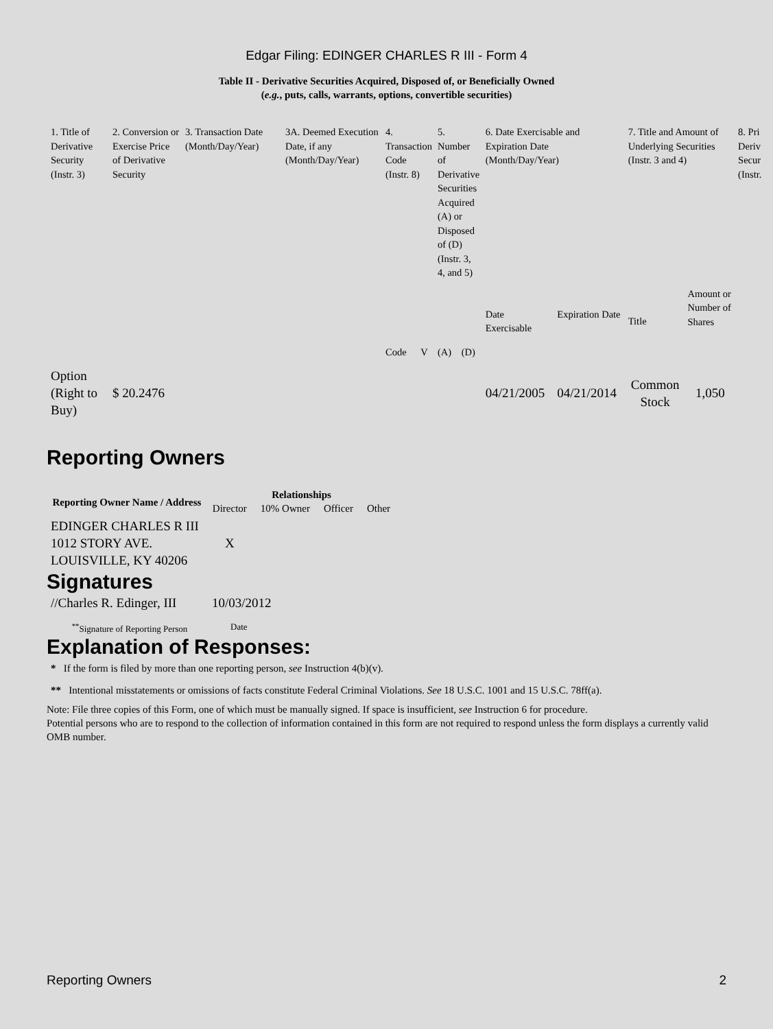Edgar Filing: EDINGER CHARLES R III - Form 4
Table II - Derivative Securities Acquired, Disposed of, or Beneficially Owned
(e.g., puts, calls, warrants, options, convertible securities)
| 1. Title of Derivative Security (Instr. 3) | 2. Conversion or Exercise Price of Derivative Security | 3. Transaction Date (Month/Day/Year) | 3A. Deemed Execution Date, if any (Month/Day/Year) | 4. Transaction Code (Instr. 8) | | 5. Number of Derivative Securities Acquired (A) or Disposed of (D) (Instr. 3, 4, and 5) | | 6. Date Exercisable and Expiration Date (Month/Day/Year) | | 7. Title and Amount of Underlying Securities (Instr. 3 and 4) | | 8. Pri Deriv Secur (Instr. |
| | | | | Code | V | (A) | (D) | Date Exercisable | Expiration Date | Title | Amount or Number of Shares | |
| Option (Right to Buy) | $ 20.2476 | | | | | | | 04/21/2005 | 04/21/2014 | Common Stock | 1,050 | |
Reporting Owners
| Reporting Owner Name / Address | Relationships | | | |
| --- | --- | --- | --- | --- |
| | Director | 10% Owner | Officer | Other |
| EDINGER CHARLES R III 1012 STORY AVE. LOUISVILLE, KY 40206 | X | | | |
Signatures
| //Charles R. Edinger, III | 10/03/2012 |
| <sup>**</sup> Signature of Reporting Person | Date |
Explanation of Responses:
* If the form is filed by more than one reporting person, see Instruction 4(b)(v).
** Intentional misstatements or omissions of facts constitute Federal Criminal Violations. See 18 U.S.C. 1001 and 15 U.S.C. 78ff(a).
Note: File three copies of this Form, one of which must be manually signed. If space is insufficient, see Instruction 6 for procedure.
Potential persons who are to respond to the collection of information contained in this form are not required to respond unless the form displays a currently valid OMB number.
Reporting Owners 2